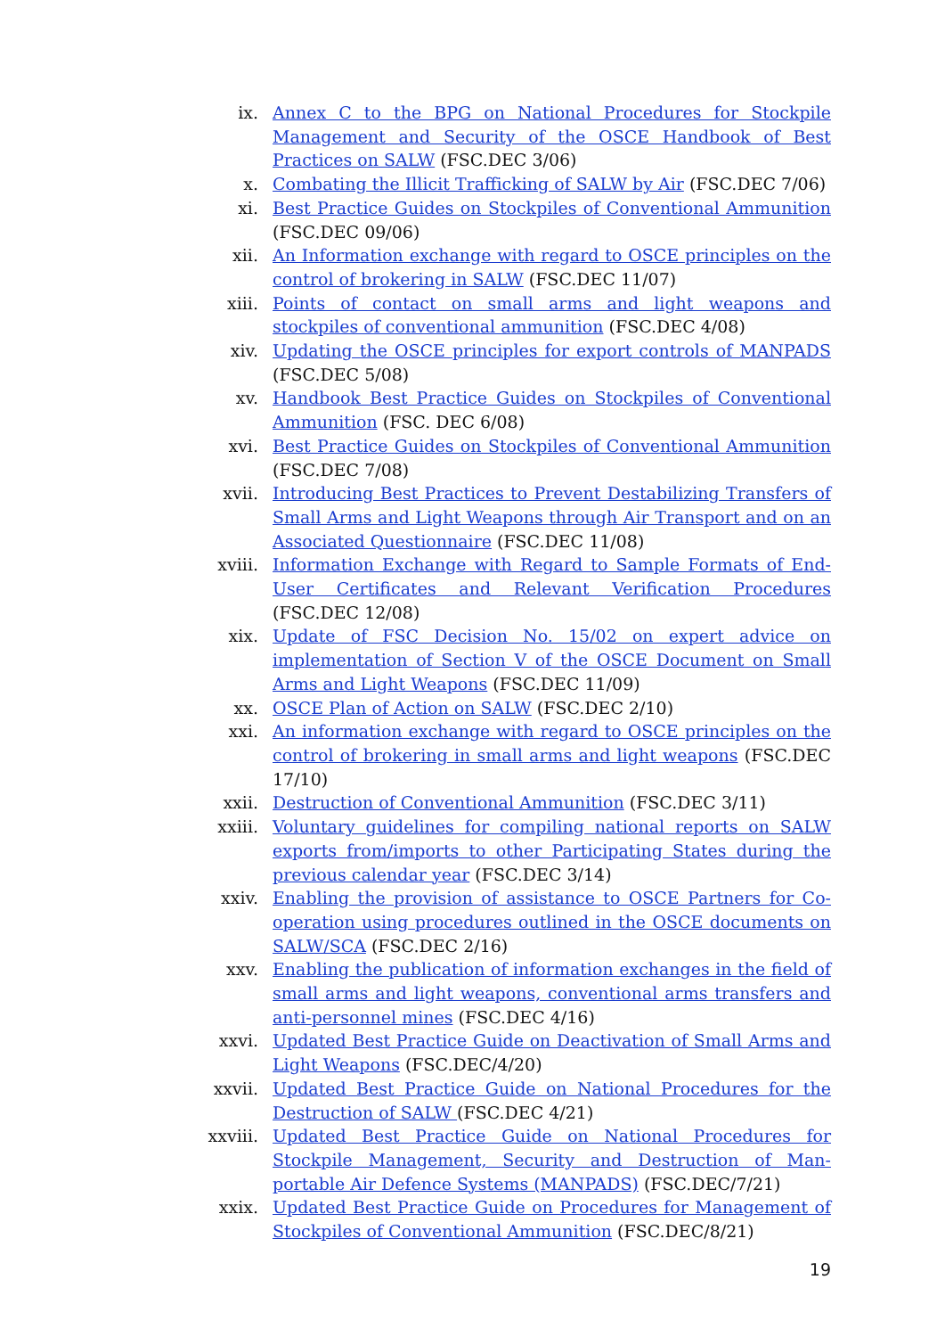ix. Annex C to the BPG on National Procedures for Stockpile Management and Security of the OSCE Handbook of Best Practices on SALW (FSC.DEC 3/06)
x. Combating the Illicit Trafficking of SALW by Air (FSC.DEC 7/06)
xi. Best Practice Guides on Stockpiles of Conventional Ammunition (FSC.DEC 09/06)
xii. An Information exchange with regard to OSCE principles on the control of brokering in SALW (FSC.DEC 11/07)
xiii. Points of contact on small arms and light weapons and stockpiles of conventional ammunition (FSC.DEC 4/08)
xiv. Updating the OSCE principles for export controls of MANPADS (FSC.DEC 5/08)
xv. Handbook Best Practice Guides on Stockpiles of Conventional Ammunition (FSC. DEC 6/08)
xvi. Best Practice Guides on Stockpiles of Conventional Ammunition (FSC.DEC 7/08)
xvii. Introducing Best Practices to Prevent Destabilizing Transfers of Small Arms and Light Weapons through Air Transport and on an Associated Questionnaire (FSC.DEC 11/08)
xviii.
Information Exchange with Regard to Sample Formats of End-User Certificates and Relevant Verification Procedures (FSC.DEC 12/08)
xix. Update of FSC Decision No. 15/02 on expert advice on implementation of Section V of the OSCE Document on Small Arms and Light Weapons (FSC.DEC 11/09)
xx. OSCE Plan of Action on SALW (FSC.DEC 2/10)
xxi. An information exchange with regard to OSCE principles on the control of brokering in small arms and light weapons (FSC.DEC 17/10)
xxii. Destruction of Conventional Ammunition (FSC.DEC 3/11)
xxiii.
Voluntary guidelines for compiling national reports on SALW exports from/imports to other Participating States during the previous calendar year (FSC.DEC 3/14)
xxiv. Enabling the provision of assistance to OSCE Partners for Co-operation using procedures outlined in the OSCE documents on SALW/SCA (FSC.DEC 2/16)
xxv. Enabling the publication of information exchanges in the field of small arms and light weapons, conventional arms transfers and anti-personnel mines (FSC.DEC 4/16)
xxvi. Updated Best Practice Guide on Deactivation of Small Arms and Light Weapons (FSC.DEC/4/20)
xxvii.
Updated Best Practice Guide on National Procedures for the Destruction of SALW (FSC.DEC 4/21)
xxviii.
Updated Best Practice Guide on National Procedures for Stockpile Management, Security and Destruction of Man-portable Air Defence Systems (MANPADS) (FSC.DEC/7/21)
xxix. Updated Best Practice Guide on Procedures for Management of Stockpiles of Conventional Ammunition (FSC.DEC/8/21)
19